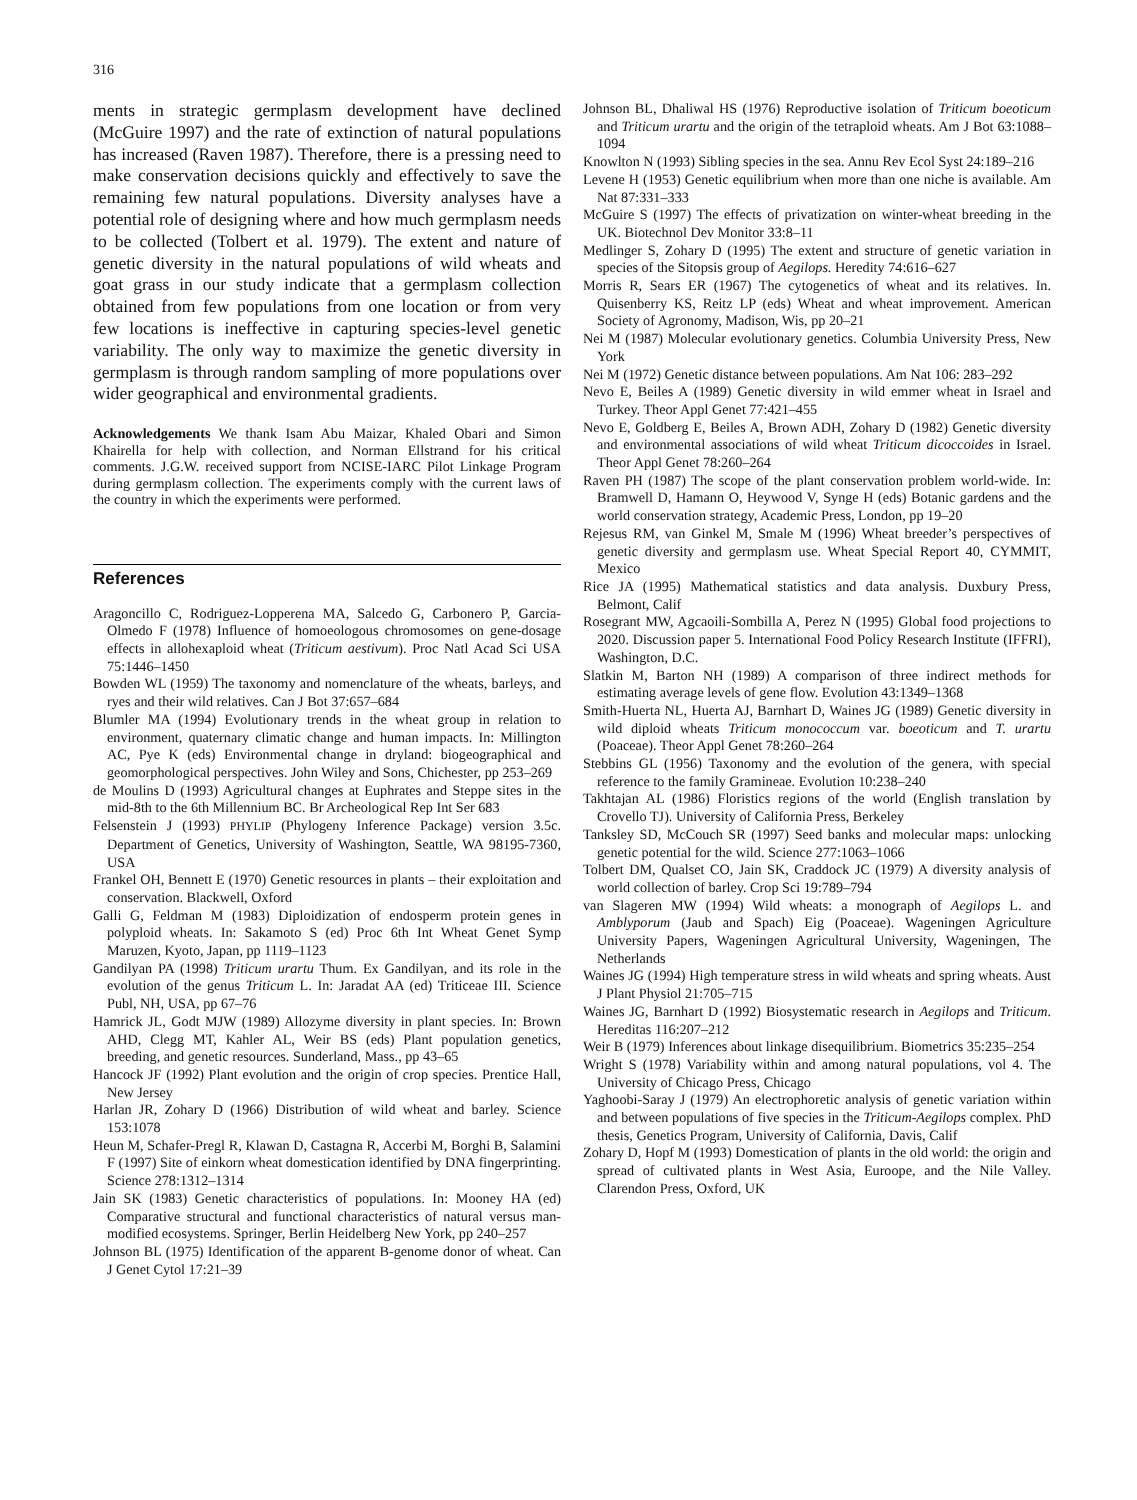316
ments in strategic germplasm development have declined (McGuire 1997) and the rate of extinction of natural populations has increased (Raven 1987). Therefore, there is a pressing need to make conservation decisions quickly and effectively to save the remaining few natural populations. Diversity analyses have a potential role of designing where and how much germplasm needs to be collected (Tolbert et al. 1979). The extent and nature of genetic diversity in the natural populations of wild wheats and goat grass in our study indicate that a germplasm collection obtained from few populations from one location or from very few locations is ineffective in capturing species-level genetic variability. The only way to maximize the genetic diversity in germplasm is through random sampling of more populations over wider geographical and environmental gradients.
Acknowledgements We thank Isam Abu Maizar, Khaled Obari and Simon Khairella for help with collection, and Norman Ellstrand for his critical comments. J.G.W. received support from NCISE-IARC Pilot Linkage Program during germplasm collection. The experiments comply with the current laws of the country in which the experiments were performed.
References
Aragoncillo C, Rodriguez-Lopperena MA, Salcedo G, Carbonero P, Garcia-Olmedo F (1978) Influence of homoeologous chromosomes on gene-dosage effects in allohexaploid wheat (Triticum aestivum). Proc Natl Acad Sci USA 75:1446–1450
Bowden WL (1959) The taxonomy and nomenclature of the wheats, barleys, and ryes and their wild relatives. Can J Bot 37:657–684
Blumler MA (1994) Evolutionary trends in the wheat group in relation to environment, quaternary climatic change and human impacts. In: Millington AC, Pye K (eds) Environmental change in dryland: biogeographical and geomorphological perspectives. John Wiley and Sons, Chichester, pp 253–269
de Moulins D (1993) Agricultural changes at Euphrates and Steppe sites in the mid-8th to the 6th Millennium BC. Br Archeological Rep Int Ser 683
Felsenstein J (1993) PHYLIP (Phylogeny Inference Package) version 3.5c. Department of Genetics, University of Washington, Seattle, WA 98195-7360, USA
Frankel OH, Bennett E (1970) Genetic resources in plants – their exploitation and conservation. Blackwell, Oxford
Galli G, Feldman M (1983) Diploidization of endosperm protein genes in polyploid wheats. In: Sakamoto S (ed) Proc 6th Int Wheat Genet Symp Maruzen, Kyoto, Japan, pp 1119–1123
Gandilyan PA (1998) Triticum urartu Thum. Ex Gandilyan, and its role in the evolution of the genus Triticum L. In: Jaradat AA (ed) Triticeae III. Science Publ, NH, USA, pp 67–76
Hamrick JL, Godt MJW (1989) Allozyme diversity in plant species. In: Brown AHD, Clegg MT, Kahler AL, Weir BS (eds) Plant population genetics, breeding, and genetic resources. Sunderland, Mass., pp 43–65
Hancock JF (1992) Plant evolution and the origin of crop species. Prentice Hall, New Jersey
Harlan JR, Zohary D (1966) Distribution of wild wheat and barley. Science 153:1078
Heun M, Schafer-Pregl R, Klawan D, Castagna R, Accerbi M, Borghi B, Salamini F (1997) Site of einkorn wheat domestication identified by DNA fingerprinting. Science 278:1312–1314
Jain SK (1983) Genetic characteristics of populations. In: Mooney HA (ed) Comparative structural and functional characteristics of natural versus man-modified ecosystems. Springer, Berlin Heidelberg New York, pp 240–257
Johnson BL (1975) Identification of the apparent B-genome donor of wheat. Can J Genet Cytol 17:21–39
Johnson BL, Dhaliwal HS (1976) Reproductive isolation of Triticum boeoticum and Triticum urartu and the origin of the tetraploid wheats. Am J Bot 63:1088–1094
Knowlton N (1993) Sibling species in the sea. Annu Rev Ecol Syst 24:189–216
Levene H (1953) Genetic equilibrium when more than one niche is available. Am Nat 87:331–333
McGuire S (1997) The effects of privatization on winter-wheat breeding in the UK. Biotechnol Dev Monitor 33:8–11
Medlinger S, Zohary D (1995) The extent and structure of genetic variation in species of the Sitopsis group of Aegilops. Heredity 74:616–627
Morris R, Sears ER (1967) The cytogenetics of wheat and its relatives. In. Quisenberry KS, Reitz LP (eds) Wheat and wheat improvement. American Society of Agronomy, Madison, Wis, pp 20–21
Nei M (1987) Molecular evolutionary genetics. Columbia University Press, New York
Nei M (1972) Genetic distance between populations. Am Nat 106: 283–292
Nevo E, Beiles A (1989) Genetic diversity in wild emmer wheat in Israel and Turkey. Theor Appl Genet 77:421–455
Nevo E, Goldberg E, Beiles A, Brown ADH, Zohary D (1982) Genetic diversity and environmental associations of wild wheat Triticum dicoccoides in Israel. Theor Appl Genet 78:260–264
Raven PH (1987) The scope of the plant conservation problem world-wide. In: Bramwell D, Hamann O, Heywood V, Synge H (eds) Botanic gardens and the world conservation strategy, Academic Press, London, pp 19–20
Rejesus RM, van Ginkel M, Smale M (1996) Wheat breeder’s perspectives of genetic diversity and germplasm use. Wheat Special Report 40, CYMMIT, Mexico
Rice JA (1995) Mathematical statistics and data analysis. Duxbury Press, Belmont, Calif
Rosegrant MW, Agcaoili-Sombilla A, Perez N (1995) Global food projections to 2020. Discussion paper 5. International Food Policy Research Institute (IFFRI), Washington, D.C.
Slatkin M, Barton NH (1989) A comparison of three indirect methods for estimating average levels of gene flow. Evolution 43:1349–1368
Smith-Huerta NL, Huerta AJ, Barnhart D, Waines JG (1989) Genetic diversity in wild diploid wheats Triticum monococcum var. boeoticum and T. urartu (Poaceae). Theor Appl Genet 78:260–264
Stebbins GL (1956) Taxonomy and the evolution of the genera, with special reference to the family Gramineae. Evolution 10:238–240
Takhtajan AL (1986) Floristics regions of the world (English translation by Crovello TJ). University of California Press, Berkeley
Tanksley SD, McCouch SR (1997) Seed banks and molecular maps: unlocking genetic potential for the wild. Science 277:1063–1066
Tolbert DM, Qualset CO, Jain SK, Craddock JC (1979) A diversity analysis of world collection of barley. Crop Sci 19:789–794
van Slageren MW (1994) Wild wheats: a monograph of Aegilops L. and Amblyporum (Jaub and Spach) Eig (Poaceae). Wageningen Agriculture University Papers, Wageningen Agricultural University, Wageningen, The Netherlands
Waines JG (1994) High temperature stress in wild wheats and spring wheats. Aust J Plant Physiol 21:705–715
Waines JG, Barnhart D (1992) Biosystematic research in Aegilops and Triticum. Hereditas 116:207–212
Weir B (1979) Inferences about linkage disequilibrium. Biometrics 35:235–254
Wright S (1978) Variability within and among natural populations, vol 4. The University of Chicago Press, Chicago
Yaghoobi-Saray J (1979) An electrophoretic analysis of genetic variation within and between populations of five species in the Triticum-Aegilops complex. PhD thesis, Genetics Program, University of California, Davis, Calif
Zohary D, Hopf M (1993) Domestication of plants in the old world: the origin and spread of cultivated plants in West Asia, Euroope, and the Nile Valley. Clarendon Press, Oxford, UK